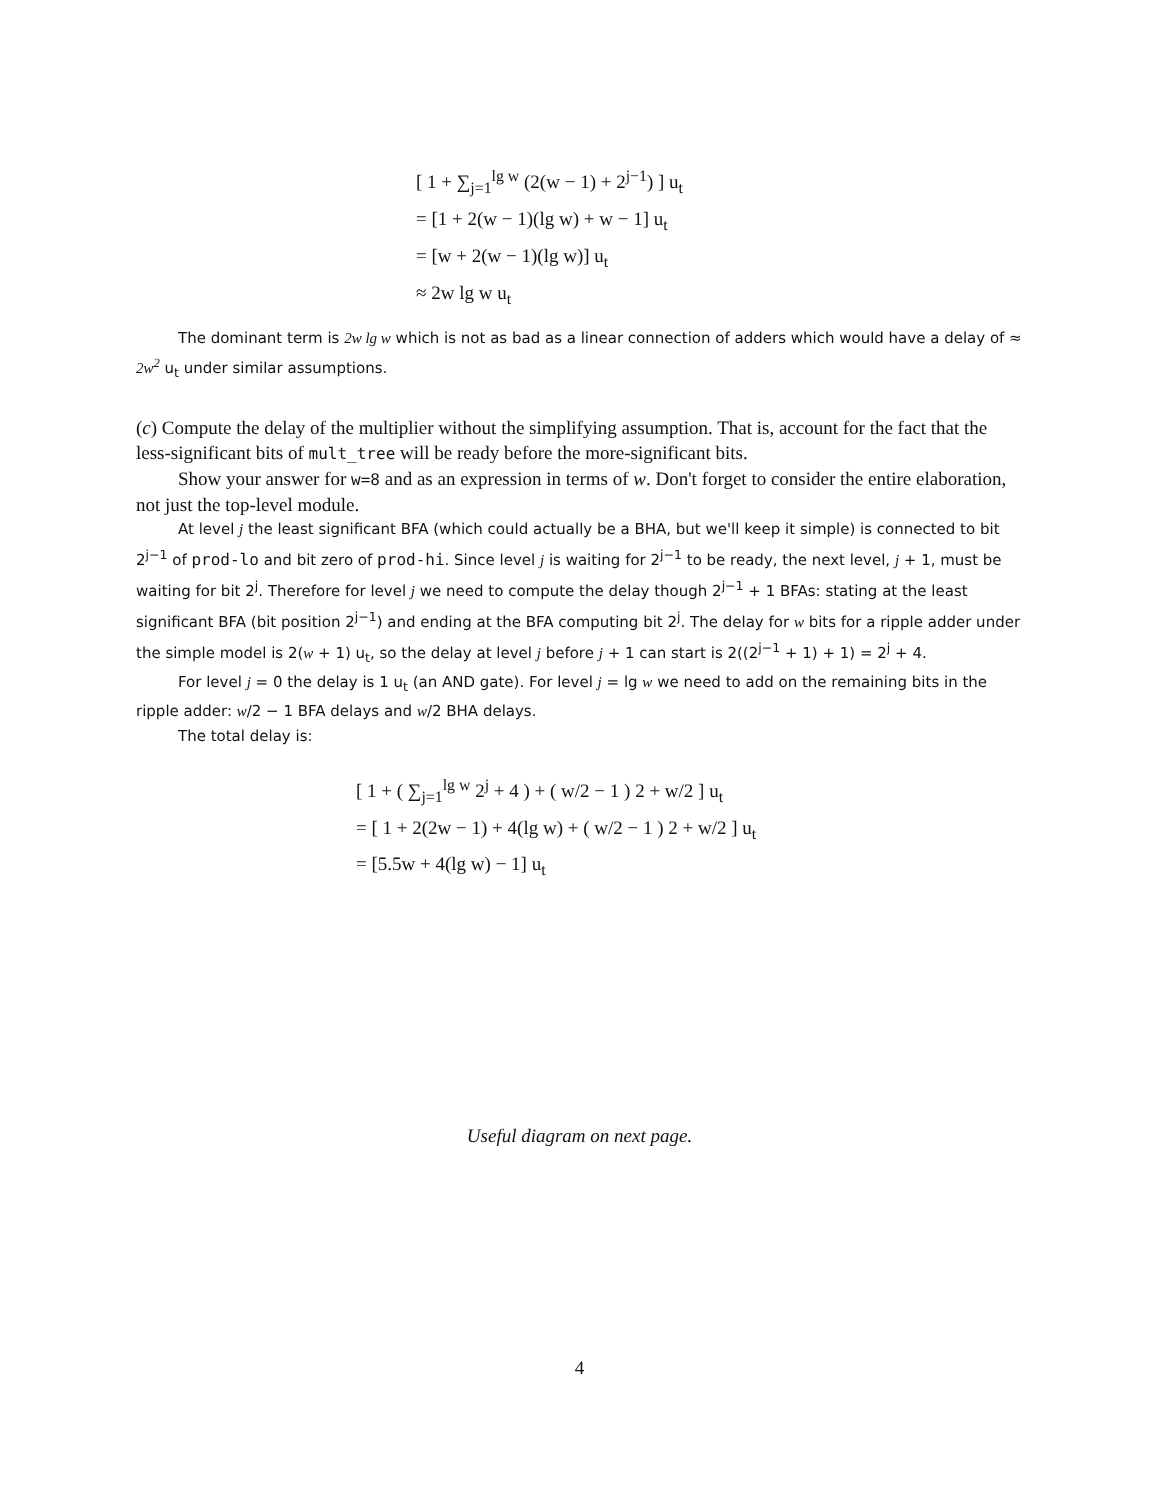[ 1 + ∑<sub>j=1</sub><sup>lg w</sup> (2(w − 1) + 2<sup>j−1</sup>) ] u<sub>t</sub>
= [1 + 2(w − 1)(lg w) + w − 1] u<sub>t</sub>
= [w + 2(w − 1)(lg w)] u<sub>t</sub>
≈ 2w lg w u<sub>t</sub>
The dominant term is 2w lg w which is not as bad as a linear connection of adders which would have a delay of ≈ 2w<sup>2</sup> u<sub>t</sub> under similar assumptions.
(c) Compute the delay of the multiplier without the simplifying assumption. That is, account for the fact that the less-significant bits of mult_tree will be ready before the more-significant bits.
Show your answer for w=8 and as an expression in terms of w. Don't forget to consider the entire elaboration, not just the top-level module.
At level j the least significant BFA (which could actually be a BHA, but we'll keep it simple) is connected to bit 2<sup>j−1</sup> of prod-lo and bit zero of prod-hi. Since level j is waiting for 2<sup>j−1</sup> to be ready, the next level, j + 1, must be waiting for bit 2<sup>j</sup>. Therefore for level j we need to compute the delay though 2<sup>j−1</sup> + 1 BFAs: stating at the least significant BFA (bit position 2<sup>j−1</sup>) and ending at the BFA computing bit 2<sup>j</sup>. The delay for w bits for a ripple adder under the simple model is 2(w + 1) u<sub>t</sub>, so the delay at level j before j + 1 can start is 2((2<sup>j−1</sup> + 1) + 1) = 2<sup>j</sup> + 4.
For level j = 0 the delay is 1 u<sub>t</sub> (an AND gate). For level j = lg w we need to add on the remaining bits in the ripple adder: w/2 − 1 BFA delays and w/2 BHA delays.
The total delay is:
[ 1 + ( ∑<sub>j=1</sub><sup>lg w</sup> 2<sup>j</sup> + 4 ) + ( w/2 − 1 ) 2 + w/2 ] u<sub>t</sub>
= [ 1 + 2(2w − 1) + 4(lg w) + ( w/2 − 1 ) 2 + w/2 ] u<sub>t</sub>
= [5.5w + 4(lg w) − 1] u<sub>t</sub>
Useful diagram on next page.
4